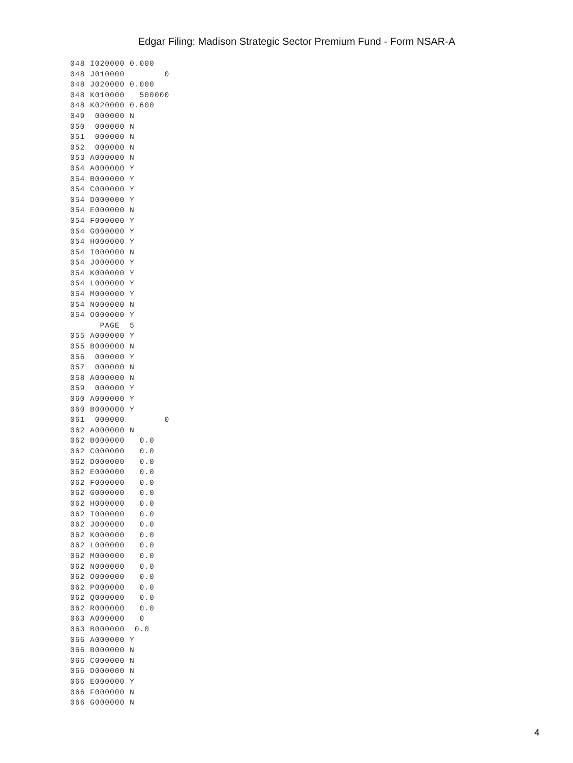Edgar Filing: Madison Strategic Sector Premium Fund - Form NSAR-A
048 I020000 0.000
048 J010000        0
048 J020000 0.000
048 K010000   500000
048 K020000 0.600
049  000000 N
050  000000 N
051  000000 N
052  000000 N
053 A000000 N
054 A000000 Y
054 B000000 Y
054 C000000 Y
054 D000000 Y
054 E000000 N
054 F000000 Y
054 G000000 Y
054 H000000 Y
054 I000000 N
054 J000000 Y
054 K000000 Y
054 L000000 Y
054 M000000 Y
054 N000000 N
054 O000000 Y
      PAGE  5
055 A000000 Y
055 B000000 N
056  000000 Y
057  000000 N
058 A000000 N
059  000000 Y
060 A000000 Y
060 B000000 Y
061  000000        0
062 A000000 N
062 B000000   0.0
062 C000000   0.0
062 D000000   0.0
062 E000000   0.0
062 F000000   0.0
062 G000000   0.0
062 H000000   0.0
062 I000000   0.0
062 J000000   0.0
062 K000000   0.0
062 L000000   0.0
062 M000000   0.0
062 N000000   0.0
062 O000000   0.0
062 P000000   0.0
062 Q000000   0.0
062 R000000   0.0
063 A000000   0
063 B000000  0.0
066 A000000 Y
066 B000000 N
066 C000000 N
066 D000000 N
066 E000000 Y
066 F000000 N
066 G000000 N
4